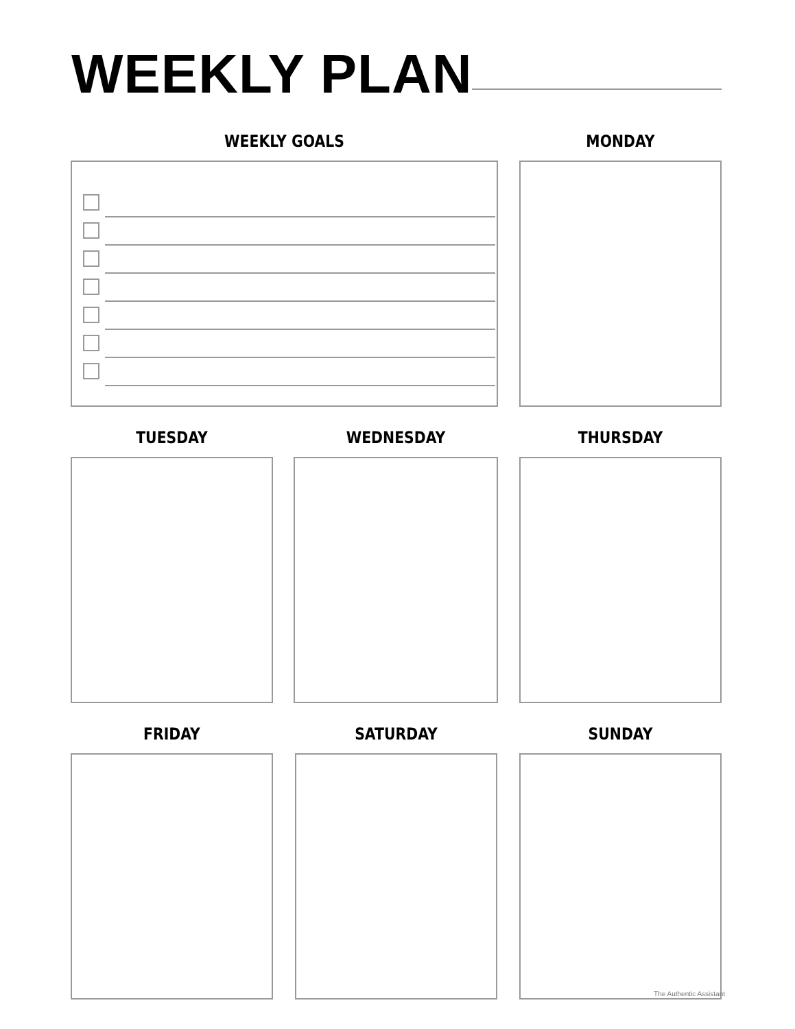WEEKLY PLAN
WEEKLY GOALS MONDAY
TUESDAY WEDNESDAY THURSDAY
FRIDAY SATURDAY SUNDAY
The Authentic Assistant